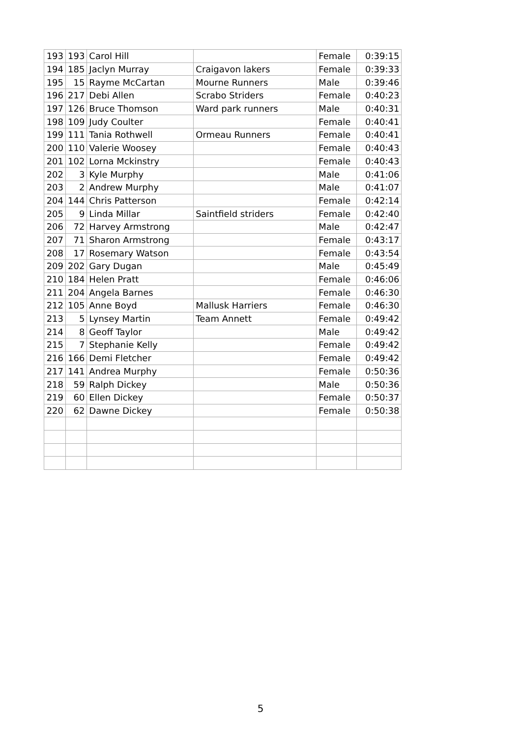| 193 | 193 | Carol Hill | | Female | 0:39:15 |
| 194 | 185 | Jaclyn Murray | Craigavon lakers | Female | 0:39:33 |
| 195 | 15 | Rayme McCartan | Mourne Runners | Male | 0:39:46 |
| 196 | 217 | Debi Allen | Scrabo Striders | Female | 0:40:23 |
| 197 | 126 | Bruce Thomson | Ward park runners | Male | 0:40:31 |
| 198 | 109 | Judy Coulter | | Female | 0:40:41 |
| 199 | 111 | Tania Rothwell | Ormeau Runners | Female | 0:40:41 |
| 200 | 110 | Valerie Woosey | | Female | 0:40:43 |
| 201 | 102 | Lorna Mckinstry | | Female | 0:40:43 |
| 202 | 3 | Kyle Murphy | | Male | 0:41:06 |
| 203 | 2 | Andrew Murphy | | Male | 0:41:07 |
| 204 | 144 | Chris Patterson | | Female | 0:42:14 |
| 205 | 9 | Linda Millar | Saintfield striders | Female | 0:42:40 |
| 206 | 72 | Harvey Armstrong | | Male | 0:42:47 |
| 207 | 71 | Sharon Armstrong | | Female | 0:43:17 |
| 208 | 17 | Rosemary Watson | | Female | 0:43:54 |
| 209 | 202 | Gary Dugan | | Male | 0:45:49 |
| 210 | 184 | Helen Pratt | | Female | 0:46:06 |
| 211 | 204 | Angela Barnes | | Female | 0:46:30 |
| 212 | 105 | Anne Boyd | Mallusk Harriers | Female | 0:46:30 |
| 213 | 5 | Lynsey Martin | Team Annett | Female | 0:49:42 |
| 214 | 8 | Geoff Taylor | | Male | 0:49:42 |
| 215 | 7 | Stephanie Kelly | | Female | 0:49:42 |
| 216 | 166 | Demi Fletcher | | Female | 0:49:42 |
| 217 | 141 | Andrea Murphy | | Female | 0:50:36 |
| 218 | 59 | Ralph Dickey | | Male | 0:50:36 |
| 219 | 60 | Ellen Dickey | | Female | 0:50:37 |
| 220 | 62 | Dawne Dickey | | Female | 0:50:38 |
5